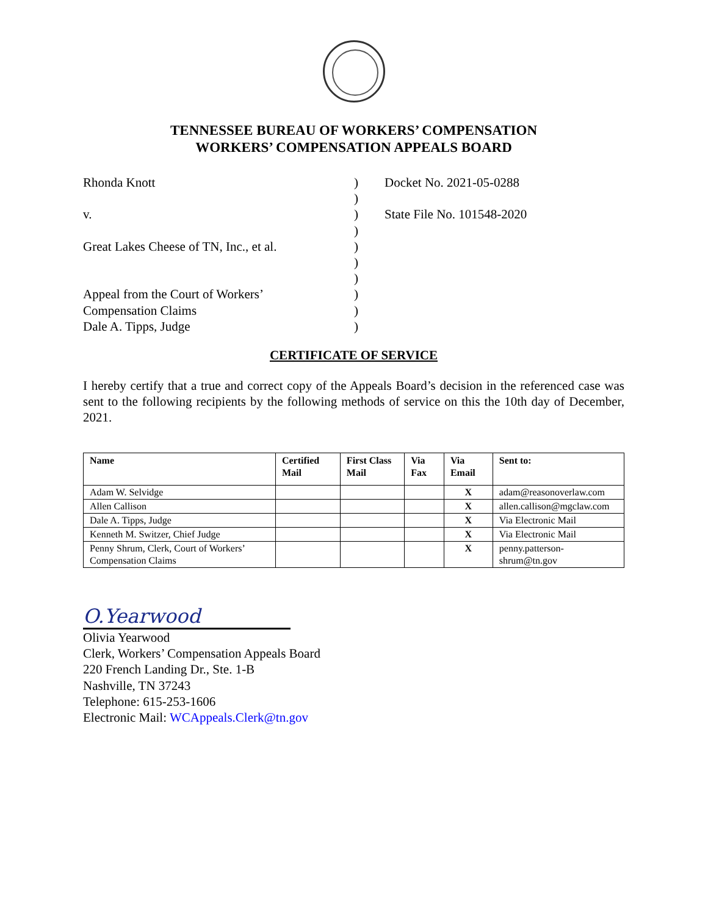TENNESSEE BUREAU OF WORKERS’ COMPENSATION
WORKERS’ COMPENSATION APPEALS BOARD
Rhonda Knott
v.
Great Lakes Cheese of TN, Inc., et al.
Appeal from the Court of Workers’
Compensation Claims
Dale A. Tipps, Judge
)
)
)
)
)
)
)
)
)
)
Docket No. 2021-05-0288
State File No. 101548-2020
CERTIFICATE OF SERVICE
I hereby certify that a true and correct copy of the Appeals Board’s decision in the referenced case was sent to the following recipients by the following methods of service on this the 10th day of December, 2021.
| Name | Certified Mail | First Class Mail | Via Fax | Via Email | Sent to: |
| --- | --- | --- | --- | --- | --- |
| Adam W. Selvidge | | | | X | adam@reasonoverlaw.com |
| Allen Callison | | | | X | allen.callison@mgclaw.com |
| Dale A. Tipps, Judge | | | | X | Via Electronic Mail |
| Kenneth M. Switzer, Chief Judge | | | | X | Via Electronic Mail |
| Penny Shrum, Clerk, Court of Workers’ Compensation Claims | | | | X | penny.patterson-shrum@tn.gov |
O.Yearwood
Olivia Yearwood
Clerk, Workers’ Compensation Appeals Board
220 French Landing Dr., Ste. 1-B
Nashville, TN 37243
Telephone: 615-253-1606
Electronic Mail: WCAppeals.Clerk@tn.gov